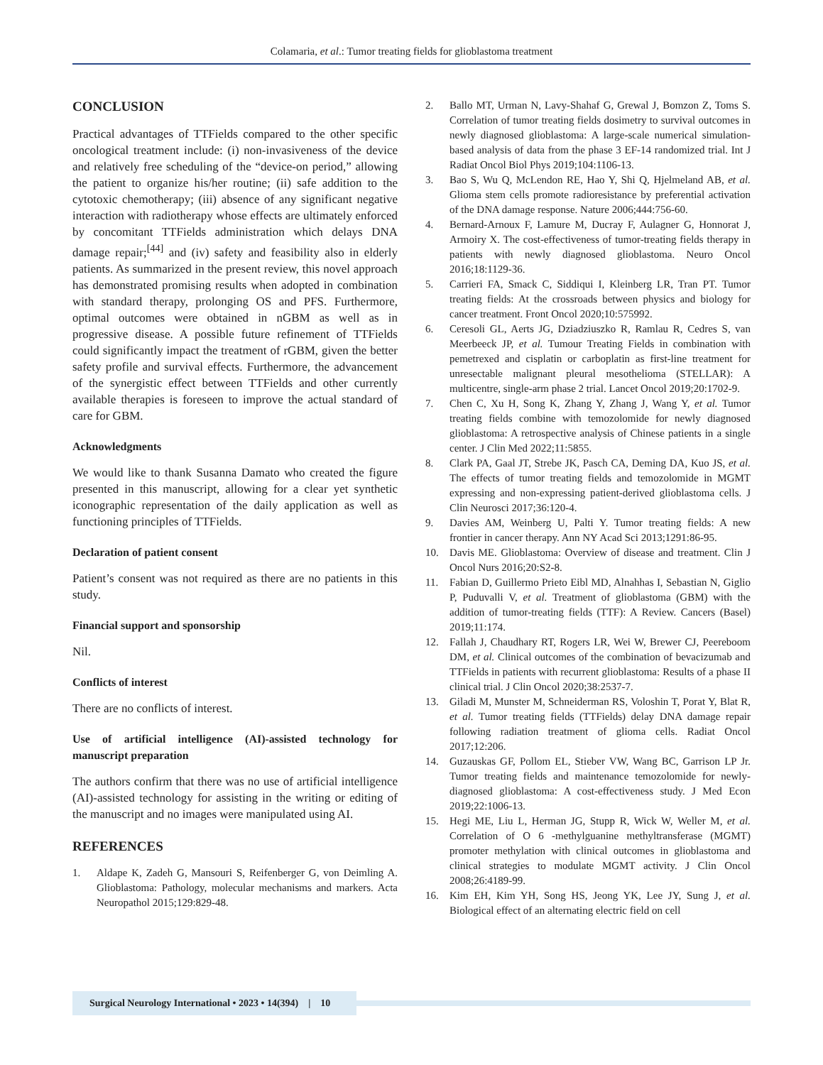Colamaria, et al.: Tumor treating fields for glioblastoma treatment
CONCLUSION
Practical advantages of TTFields compared to the other specific oncological treatment include: (i) non-invasiveness of the device and relatively free scheduling of the “device-on period,” allowing the patient to organize his/her routine; (ii) safe addition to the cytotoxic chemotherapy; (iii) absence of any significant negative interaction with radiotherapy whose effects are ultimately enforced by concomitant TTFields administration which delays DNA damage repair;<sup>[44]</sup> and (iv) safety and feasibility also in elderly patients. As summarized in the present review, this novel approach has demonstrated promising results when adopted in combination with standard therapy, prolonging OS and PFS. Furthermore, optimal outcomes were obtained in nGBM as well as in progressive disease. A possible future refinement of TTFields could significantly impact the treatment of rGBM, given the better safety profile and survival effects. Furthermore, the advancement of the synergistic effect between TTFields and other currently available therapies is foreseen to improve the actual standard of care for GBM.
Acknowledgments
We would like to thank Susanna Damato who created the figure presented in this manuscript, allowing for a clear yet synthetic iconographic representation of the daily application as well as functioning principles of TTFields.
Declaration of patient consent
Patient’s consent was not required as there are no patients in this study.
Financial support and sponsorship
Nil.
Conflicts of interest
There are no conflicts of interest.
Use of artificial intelligence (AI)-assisted technology for manuscript preparation
The authors confirm that there was no use of artificial intelligence (AI)-assisted technology for assisting in the writing or editing of the manuscript and no images were manipulated using AI.
REFERENCES
1. Aldape K, Zadeh G, Mansouri S, Reifenberger G, von Deimling A. Glioblastoma: Pathology, molecular mechanisms and markers. Acta Neuropathol 2015;129:829-48.
2. Ballo MT, Urman N, Lavy-Shahaf G, Grewal J, Bomzon Z, Toms S. Correlation of tumor treating fields dosimetry to survival outcomes in newly diagnosed glioblastoma: A large-scale numerical simulation-based analysis of data from the phase 3 EF-14 randomized trial. Int J Radiat Oncol Biol Phys 2019;104:1106-13.
3. Bao S, Wu Q, McLendon RE, Hao Y, Shi Q, Hjelmeland AB, et al. Glioma stem cells promote radioresistance by preferential activation of the DNA damage response. Nature 2006;444:756-60.
4. Bernard-Arnoux F, Lamure M, Ducray F, Aulagner G, Honnorat J, Armoiry X. The cost-effectiveness of tumor-treating fields therapy in patients with newly diagnosed glioblastoma. Neuro Oncol 2016;18:1129-36.
5. Carrieri FA, Smack C, Siddiqui I, Kleinberg LR, Tran PT. Tumor treating fields: At the crossroads between physics and biology for cancer treatment. Front Oncol 2020;10:575992.
6. Ceresoli GL, Aerts JG, Dziadziuszko R, Ramlau R, Cedres S, van Meerbeeck JP, et al. Tumour Treating Fields in combination with pemetrexed and cisplatin or carboplatin as first-line treatment for unresectable malignant pleural mesothelioma (STELLAR): A multicentre, single-arm phase 2 trial. Lancet Oncol 2019;20:1702-9.
7. Chen C, Xu H, Song K, Zhang Y, Zhang J, Wang Y, et al. Tumor treating fields combine with temozolomide for newly diagnosed glioblastoma: A retrospective analysis of Chinese patients in a single center. J Clin Med 2022;11:5855.
8. Clark PA, Gaal JT, Strebe JK, Pasch CA, Deming DA, Kuo JS, et al. The effects of tumor treating fields and temozolomide in MGMT expressing and non-expressing patient-derived glioblastoma cells. J Clin Neurosci 2017;36:120-4.
9. Davies AM, Weinberg U, Palti Y. Tumor treating fields: A new frontier in cancer therapy. Ann NY Acad Sci 2013;1291:86-95.
10. Davis ME. Glioblastoma: Overview of disease and treatment. Clin J Oncol Nurs 2016;20:S2-8.
11. Fabian D, Guillermo Prieto Eibl MD, Alnahhas I, Sebastian N, Giglio P, Puduvalli V, et al. Treatment of glioblastoma (GBM) with the addition of tumor-treating fields (TTF): A Review. Cancers (Basel) 2019;11:174.
12. Fallah J, Chaudhary RT, Rogers LR, Wei W, Brewer CJ, Peereboom DM, et al. Clinical outcomes of the combination of bevacizumab and TTFields in patients with recurrent glioblastoma: Results of a phase II clinical trial. J Clin Oncol 2020;38:2537-7.
13. Giladi M, Munster M, Schneiderman RS, Voloshin T, Porat Y, Blat R, et al. Tumor treating fields (TTFields) delay DNA damage repair following radiation treatment of glioma cells. Radiat Oncol 2017;12:206.
14. Guzauskas GF, Pollom EL, Stieber VW, Wang BC, Garrison LP Jr. Tumor treating fields and maintenance temozolomide for newly-diagnosed glioblastoma: A cost-effectiveness study. J Med Econ 2019;22:1006-13.
15. Hegi ME, Liu L, Herman JG, Stupp R, Wick W, Weller M, et al. Correlation of O 6 -methylguanine methyltransferase (MGMT) promoter methylation with clinical outcomes in glioblastoma and clinical strategies to modulate MGMT activity. J Clin Oncol 2008;26:4189-99.
16. Kim EH, Kim YH, Song HS, Jeong YK, Lee JY, Sung J, et al. Biological effect of an alternating electric field on cell
Surgical Neurology International • 2023 • 14(394) | 10